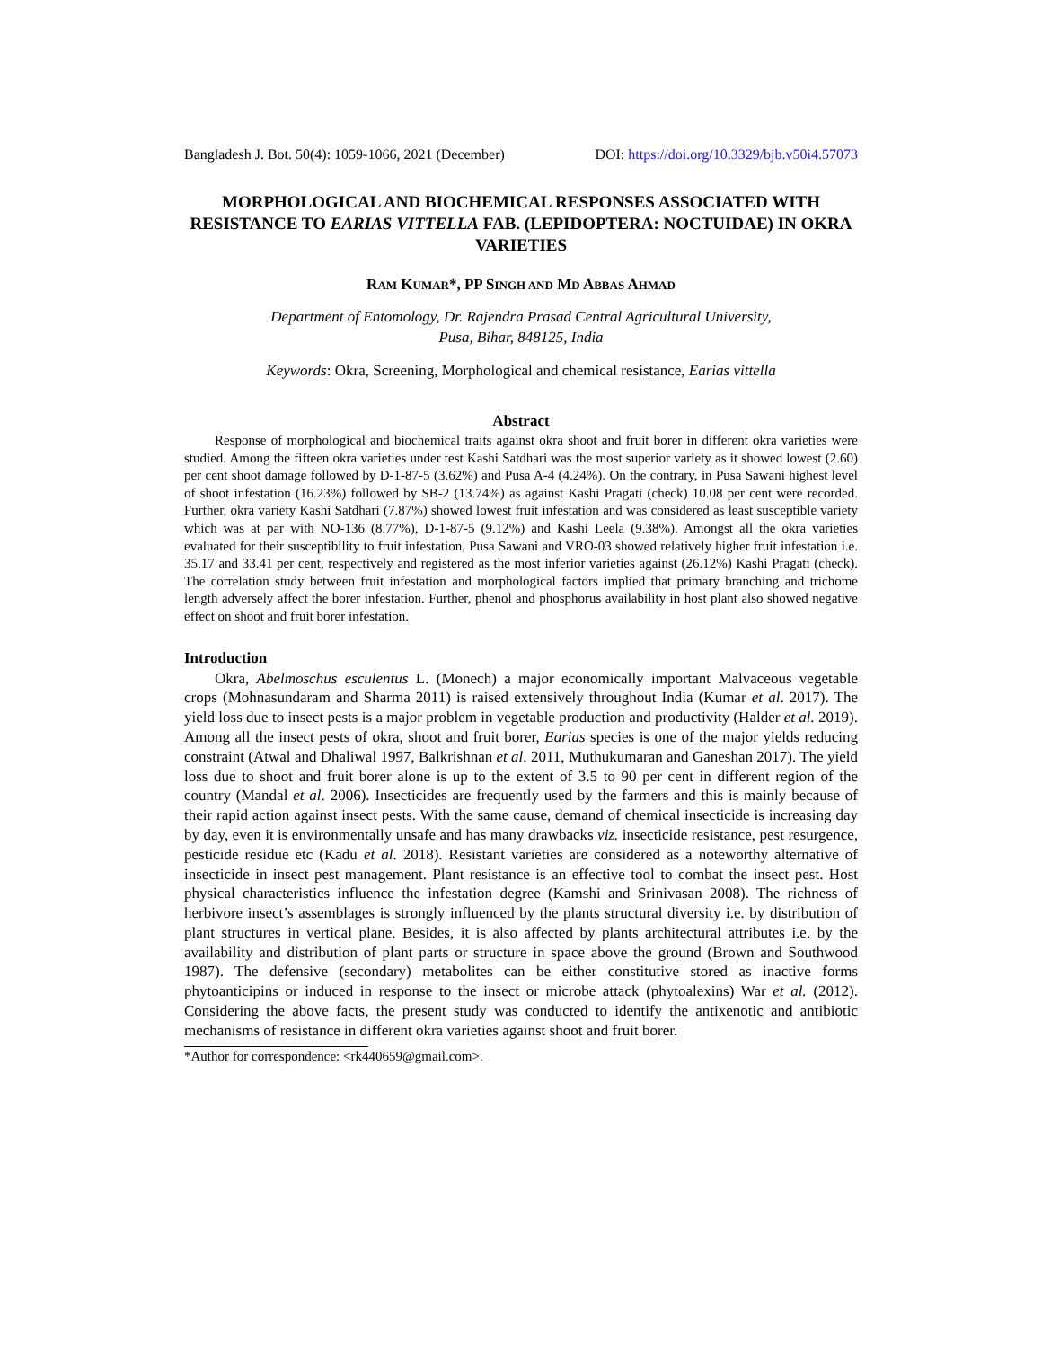Bangladesh J. Bot. 50(4): 1059-1066, 2021 (December) DOI: https://doi.org/10.3329/bjb.v50i4.57073
MORPHOLOGICAL AND BIOCHEMICAL RESPONSES ASSOCIATED WITH RESISTANCE TO EARIAS VITTELLA FAB. (LEPIDOPTERA: NOCTUIDAE) IN OKRA VARIETIES
RAM KUMAR*, PP SINGH AND MD ABBAS AHMAD
Department of Entomology, Dr. Rajendra Prasad Central Agricultural University,
Pusa, Bihar, 848125, India
Keywords: Okra, Screening, Morphological and chemical resistance, Earias vittella
Abstract
Response of morphological and biochemical traits against okra shoot and fruit borer in different okra varieties were studied. Among the fifteen okra varieties under test Kashi Satdhari was the most superior variety as it showed lowest (2.60) per cent shoot damage followed by D-1-87-5 (3.62%) and Pusa A-4 (4.24%). On the contrary, in Pusa Sawani highest level of shoot infestation (16.23%) followed by SB-2 (13.74%) as against Kashi Pragati (check) 10.08 per cent were recorded. Further, okra variety Kashi Satdhari (7.87%) showed lowest fruit infestation and was considered as least susceptible variety which was at par with NO-136 (8.77%), D-1-87-5 (9.12%) and Kashi Leela (9.38%). Amongst all the okra varieties evaluated for their susceptibility to fruit infestation, Pusa Sawani and VRO-03 showed relatively higher fruit infestation i.e. 35.17 and 33.41 per cent, respectively and registered as the most inferior varieties against (26.12%) Kashi Pragati (check). The correlation study between fruit infestation and morphological factors implied that primary branching and trichome length adversely affect the borer infestation. Further, phenol and phosphorus availability in host plant also showed negative effect on shoot and fruit borer infestation.
Introduction
Okra, Abelmoschus esculentus L. (Monech) a major economically important Malvaceous vegetable crops (Mohnasundaram and Sharma 2011) is raised extensively throughout India (Kumar et al. 2017). The yield loss due to insect pests is a major problem in vegetable production and productivity (Halder et al. 2019). Among all the insect pests of okra, shoot and fruit borer, Earias species is one of the major yields reducing constraint (Atwal and Dhaliwal 1997, Balkrishnan et al. 2011, Muthukumaran and Ganeshan 2017). The yield loss due to shoot and fruit borer alone is up to the extent of 3.5 to 90 per cent in different region of the country (Mandal et al. 2006). Insecticides are frequently used by the farmers and this is mainly because of their rapid action against insect pests. With the same cause, demand of chemical insecticide is increasing day by day, even it is environmentally unsafe and has many drawbacks viz. insecticide resistance, pest resurgence, pesticide residue etc (Kadu et al. 2018). Resistant varieties are considered as a noteworthy alternative of insecticide in insect pest management. Plant resistance is an effective tool to combat the insect pest. Host physical characteristics influence the infestation degree (Kamshi and Srinivasan 2008). The richness of herbivore insect’s assemblages is strongly influenced by the plants structural diversity i.e. by distribution of plant structures in vertical plane. Besides, it is also affected by plants architectural attributes i.e. by the availability and distribution of plant parts or structure in space above the ground (Brown and Southwood 1987). The defensive (secondary) metabolites can be either constitutive stored as inactive forms phytoanticipins or induced in response to the insect or microbe attack (phytoalexins) War et al. (2012). Considering the above facts, the present study was conducted to identify the antixenotic and antibiotic mechanisms of resistance in different okra varieties against shoot and fruit borer.
*Author for correspondence: <rk440659@gmail.com>.